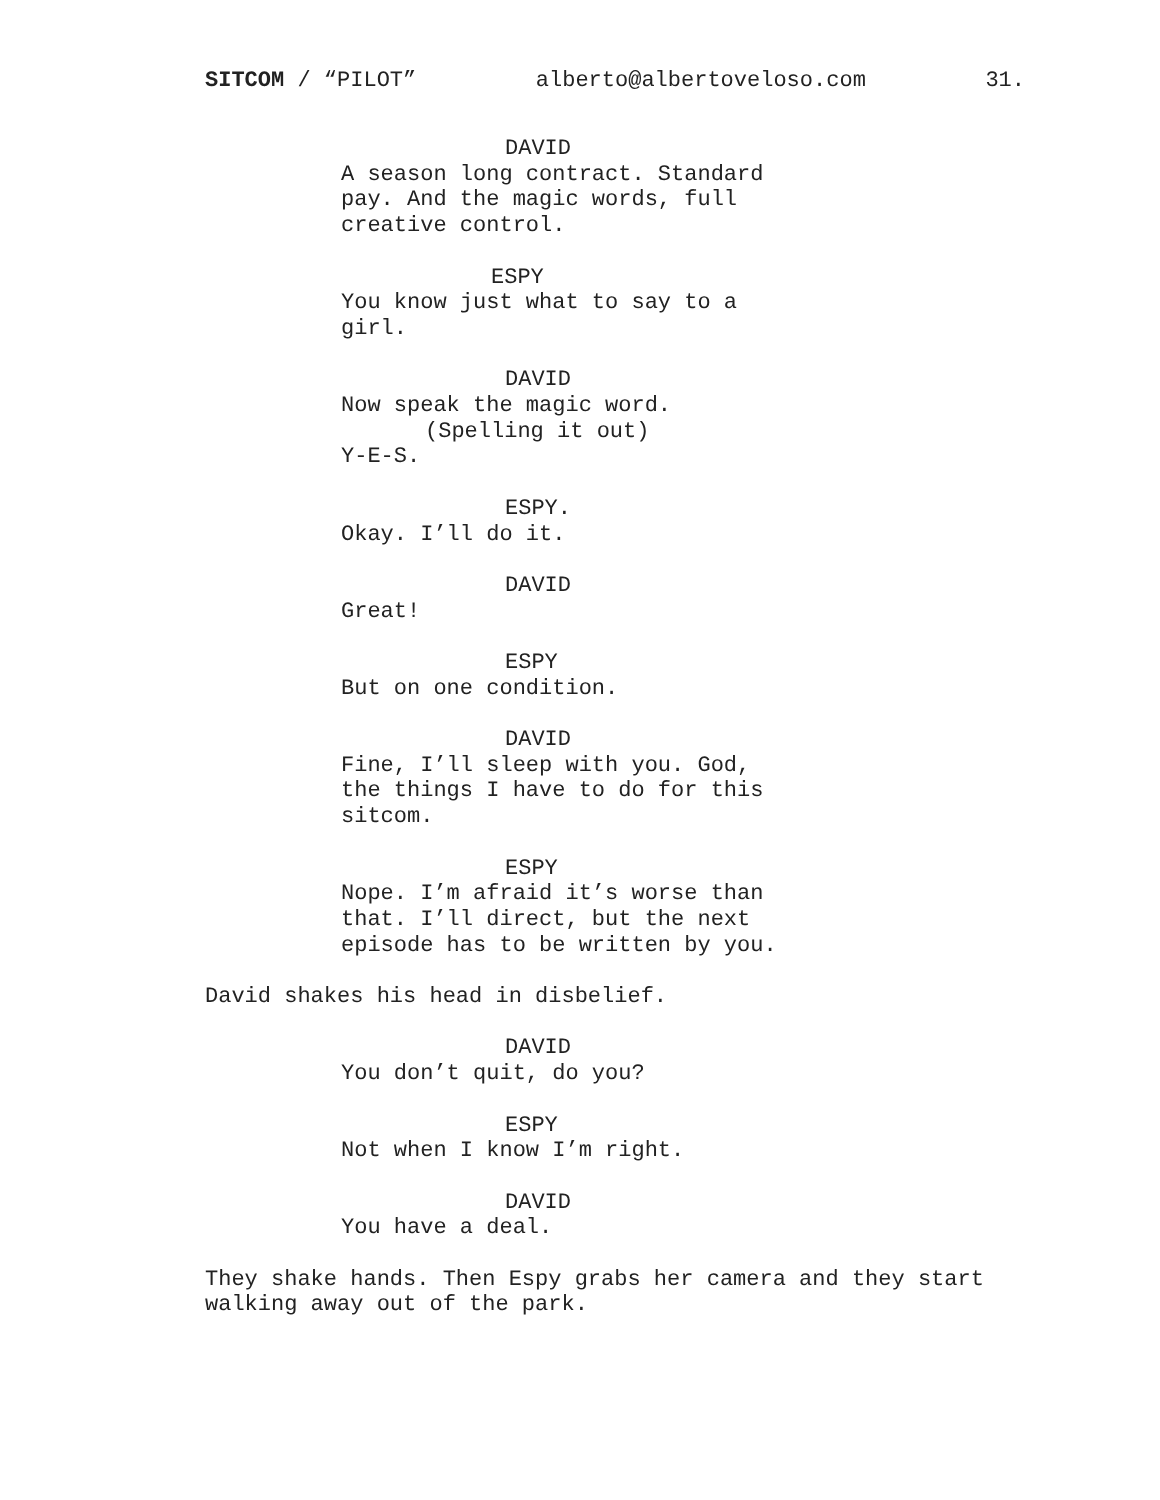SITCOM / “PILOT” alberto@albertoveloso.com 31.
DAVID
A season long contract. Standard
pay. And the magic words, full
creative control.
ESPY
You know just what to say to a
girl.
DAVID
Now speak the magic word.
(Spelling it out)
Y-E-S.
ESPY.
Okay. I’ll do it.
DAVID
Great!
ESPY
But on one condition.
DAVID
Fine, I’ll sleep with you. God,
the things I have to do for this
sitcom.
ESPY
Nope. I’m afraid it’s worse than
that. I’ll direct, but the next
episode has to be written by you.
David shakes his head in disbelief.
DAVID
You don’t quit, do you?
ESPY
Not when I know I’m right.
DAVID
You have a deal.
They shake hands. Then Espy grabs her camera and they start
walking away out of the park.